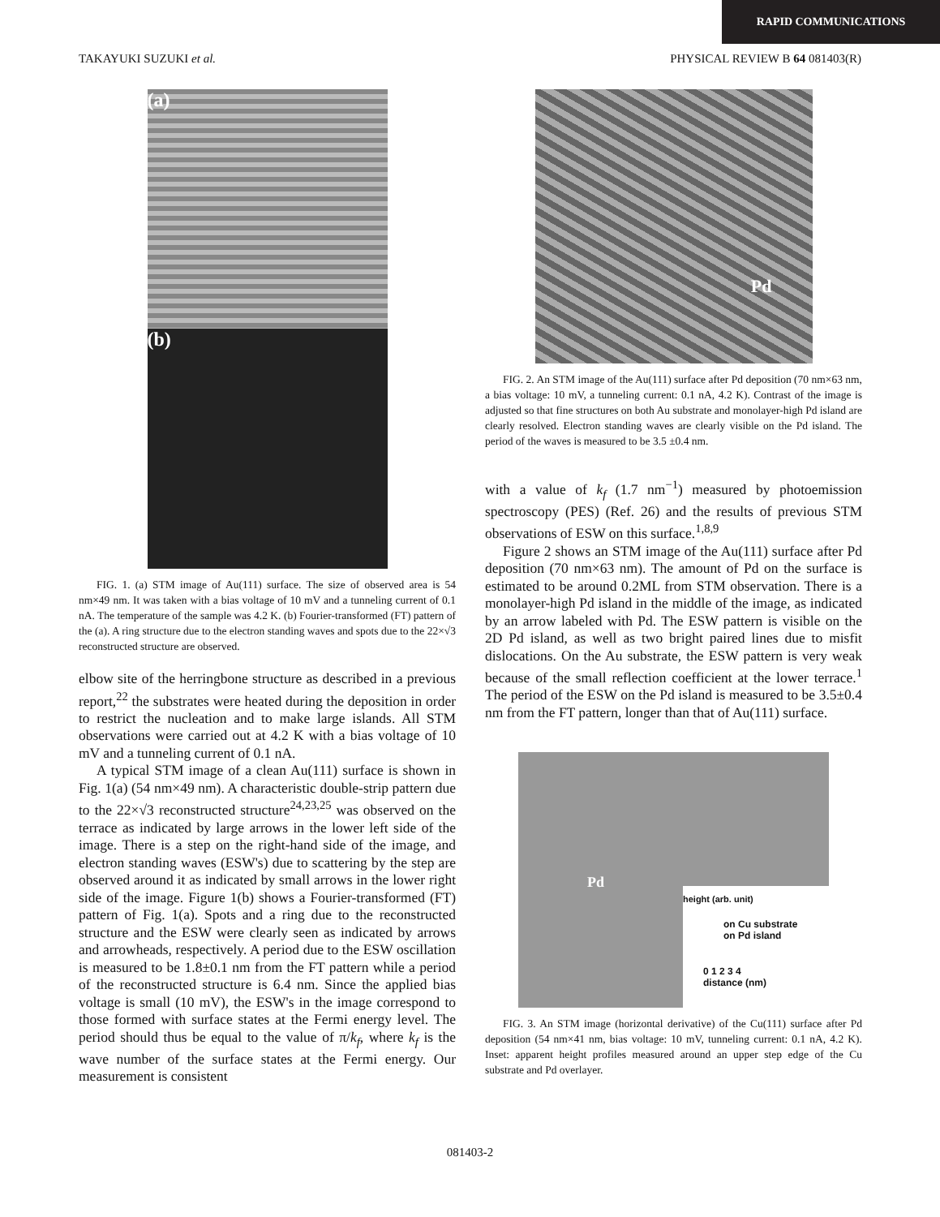RAPID COMMUNICATIONS
TAKAYUKI SUZUKI et al. PHYSICAL REVIEW B 64 081403(R)
(a)
(b)
FIG. 1. (a) STM image of Au(111) surface. The size of observed area is 54 nm×49 nm. It was taken with a bias voltage of 10 mV and a tunneling current of 0.1 nA. The temperature of the sample was 4.2 K. (b) Fourier-transformed (FT) pattern of the (a). A ring structure due to the electron standing waves and spots due to the 22×√3 reconstructed structure are observed.
elbow site of the herringbone structure as described in a previous report,<sup>22</sup> the substrates were heated during the deposition in order to restrict the nucleation and to make large islands. All STM observations were carried out at 4.2 K with a bias voltage of 10 mV and a tunneling current of 0.1 nA.
A typical STM image of a clean Au(111) surface is shown in Fig. 1(a) (54 nm×49 nm). A characteristic double-strip pattern due to the 22×√3 reconstructed structure<sup>24,23,25</sup> was observed on the terrace as indicated by large arrows in the lower left side of the image. There is a step on the right-hand side of the image, and electron standing waves (ESW's) due to scattering by the step are observed around it as indicated by small arrows in the lower right side of the image. Figure 1(b) shows a Fourier-transformed (FT) pattern of Fig. 1(a). Spots and a ring due to the reconstructed structure and the ESW were clearly seen as indicated by arrows and arrowheads, respectively. A period due to the ESW oscillation is measured to be 1.8±0.1 nm from the FT pattern while a period of the reconstructed structure is 6.4 nm. Since the applied bias voltage is small (10 mV), the ESW's in the image correspond to those formed with surface states at the Fermi energy level. The period should thus be equal to the value of π/k<sub>f</sub>, where k<sub>f</sub> is the wave number of the surface states at the Fermi energy. Our measurement is consistent
Pd
FIG. 2. An STM image of the Au(111) surface after Pd deposition (70 nm×63 nm, a bias voltage: 10 mV, a tunneling current: 0.1 nA, 4.2 K). Contrast of the image is adjusted so that fine structures on both Au substrate and monolayer-high Pd island are clearly resolved. Electron standing waves are clearly visible on the Pd island. The period of the waves is measured to be 3.5 ±0.4 nm.
with a value of k<sub>f</sub> (1.7 nm<sup>−1</sup>) measured by photoemission spectroscopy (PES) (Ref. 26) and the results of previous STM observations of ESW on this surface.<sup>1,8,9</sup>
Figure 2 shows an STM image of the Au(111) surface after Pd deposition (70 nm×63 nm). The amount of Pd on the surface is estimated to be around 0.2ML from STM observation. There is a monolayer-high Pd island in the middle of the image, as indicated by an arrow labeled with Pd. The ESW pattern is visible on the 2D Pd island, as well as two bright paired lines due to misfit dislocations. On the Au substrate, the ESW pattern is very weak because of the small reflection coefficient at the lower terrace.<sup>1</sup> The period of the ESW on the Pd island is measured to be 3.5±0.4 nm from the FT pattern, longer than that of Au(111) surface.
Pd
on Cu substrate
on Pd island
0 1 2 3 4
distance (nm)
height (arb. unit)
FIG. 3. An STM image (horizontal derivative) of the Cu(111) surface after Pd deposition (54 nm×41 nm, bias voltage: 10 mV, tunneling current: 0.1 nA, 4.2 K). Inset: apparent height profiles measured around an upper step edge of the Cu substrate and Pd overlayer.
081403-2